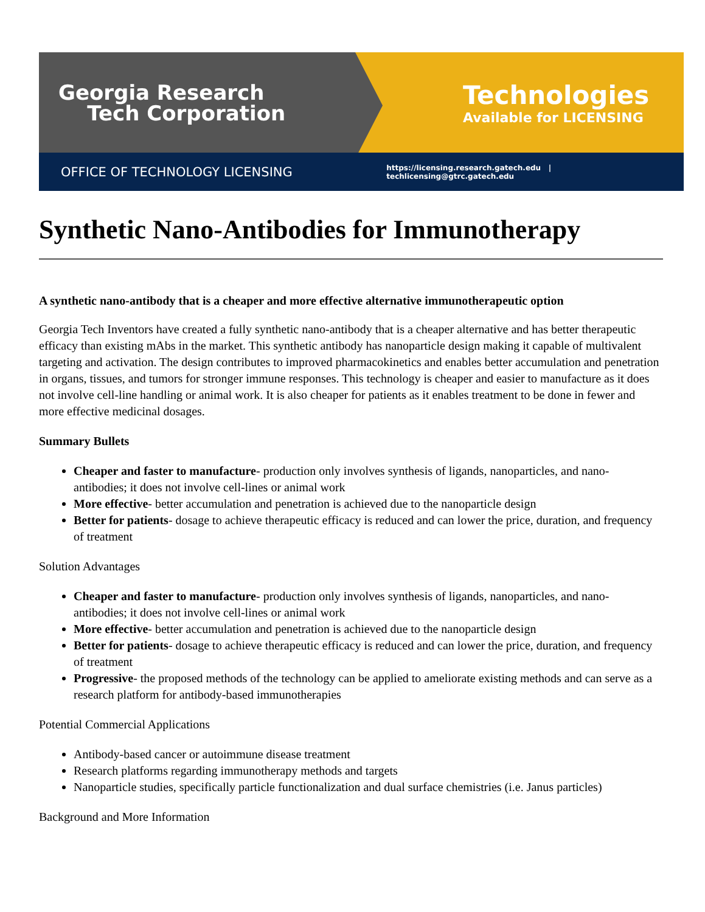Georgia Research
Tech Corporation
Technologies
Available for LICENSING
OFFICE OF TECHNOLOGY LICENSING
https://licensing.research.gatech.edu | techlicensing@gtrc.gatech.edu
Synthetic Nano-Antibodies for Immunotherapy
A synthetic nano-antibody that is a cheaper and more effective alternative immunotherapeutic option
Georgia Tech Inventors have created a fully synthetic nano-antibody that is a cheaper alternative and has better therapeutic efficacy than existing mAbs in the market. This synthetic antibody has nanoparticle design making it capable of multivalent targeting and activation. The design contributes to improved pharmacokinetics and enables better accumulation and penetration in organs, tissues, and tumors for stronger immune responses. This technology is cheaper and easier to manufacture as it does not involve cell-line handling or animal work. It is also cheaper for patients as it enables treatment to be done in fewer and more effective medicinal dosages.
Summary Bullets
Cheaper and faster to manufacture- production only involves synthesis of ligands, nanoparticles, and nano-antibodies; it does not involve cell-lines or animal work
More effective- better accumulation and penetration is achieved due to the nanoparticle design
Better for patients- dosage to achieve therapeutic efficacy is reduced and can lower the price, duration, and frequency of treatment
Solution Advantages
Cheaper and faster to manufacture- production only involves synthesis of ligands, nanoparticles, and nano-antibodies; it does not involve cell-lines or animal work
More effective- better accumulation and penetration is achieved due to the nanoparticle design
Better for patients- dosage to achieve therapeutic efficacy is reduced and can lower the price, duration, and frequency of treatment
Progressive- the proposed methods of the technology can be applied to ameliorate existing methods and can serve as a research platform for antibody-based immunotherapies
Potential Commercial Applications
Antibody-based cancer or autoimmune disease treatment
Research platforms regarding immunotherapy methods and targets
Nanoparticle studies, specifically particle functionalization and dual surface chemistries (i.e. Janus particles)
Background and More Information